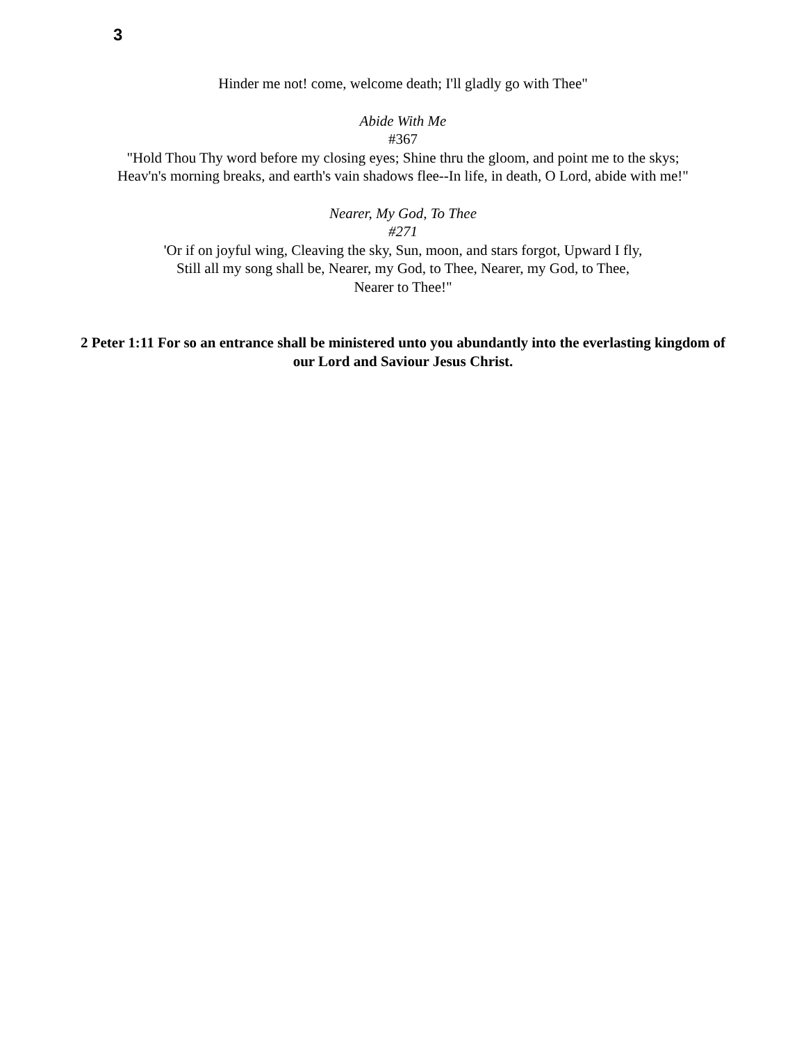3
Hinder me not! come, welcome death; I'll gladly go with Thee"
Abide With Me
#367
"Hold Thou Thy word before my closing eyes; Shine thru the gloom, and point me to the skys;
Heav'n's morning breaks, and earth's vain shadows flee--In life, in death, O Lord, abide with me!"
Nearer, My God, To Thee
#271
'Or if on joyful wing, Cleaving the sky, Sun, moon, and stars forgot, Upward I fly,
Still all my song shall be, Nearer, my God, to Thee, Nearer, my God, to Thee,
Nearer to Thee!"
2 Peter 1:11 For so an entrance shall be ministered unto you abundantly into the everlasting kingdom of our Lord and Saviour Jesus Christ.